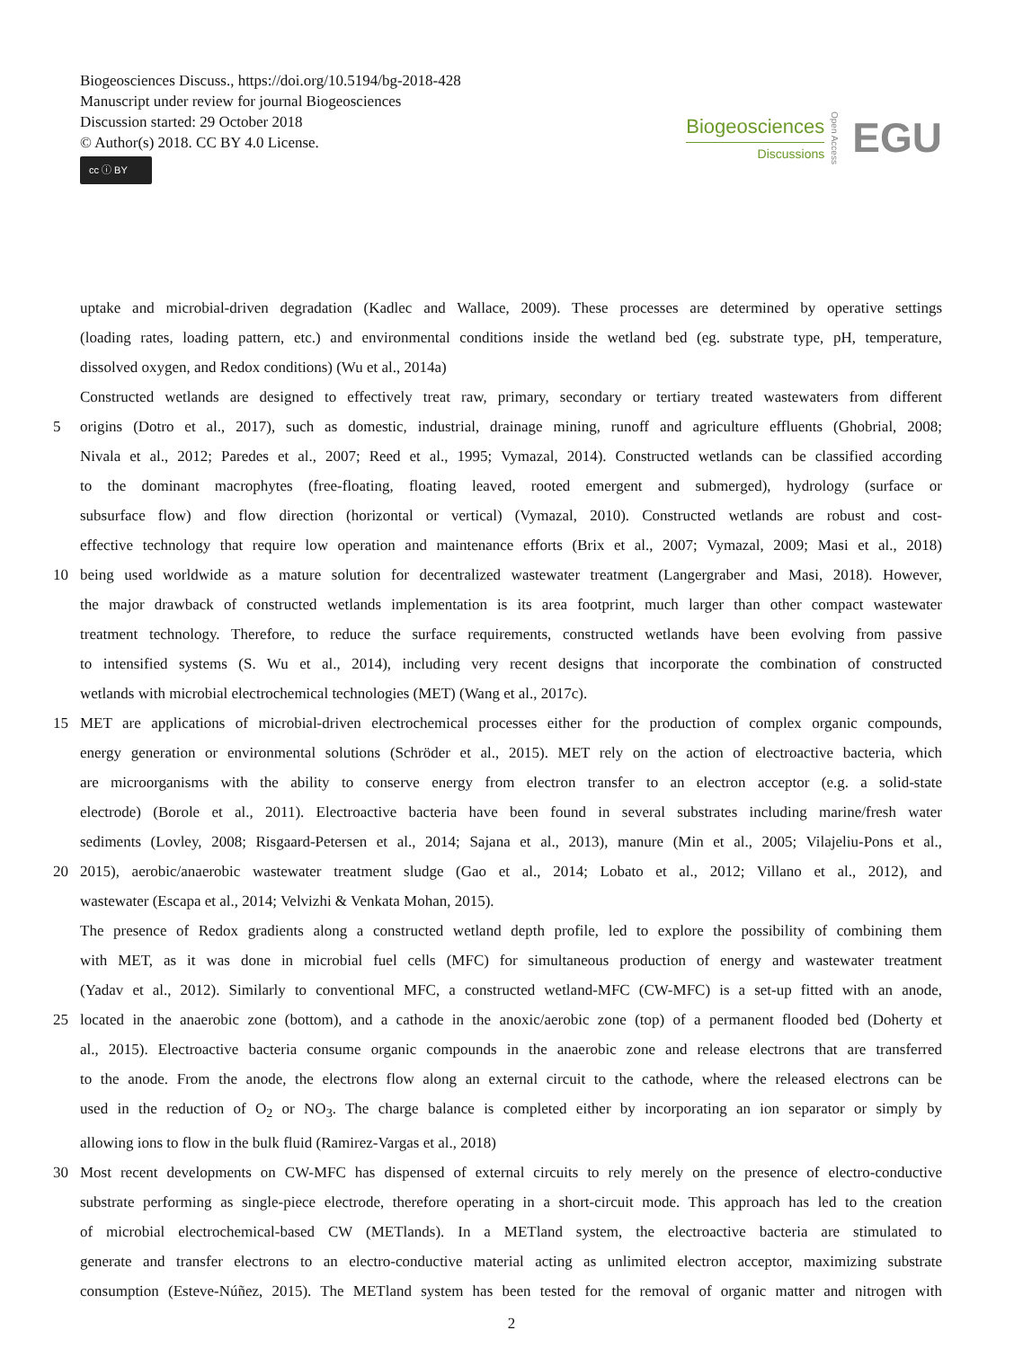Biogeosciences Discuss., https://doi.org/10.5194/bg-2018-428
Manuscript under review for journal Biogeosciences
Discussion started: 29 October 2018
© Author(s) 2018. CC BY 4.0 License.
cc ⓘ BY
Biogeosciences
Discussions
Open Access
EGU
uptake and microbial-driven degradation (Kadlec and Wallace, 2009). These processes are determined by operative settings
(loading rates, loading pattern, etc.) and environmental conditions inside the wetland bed (eg. substrate type, pH, temperature,
dissolved oxygen, and Redox conditions) (Wu et al., 2014a)
Constructed wetlands are designed to effectively treat raw, primary, secondary or tertiary treated wastewaters from different
5 origins (Dotro et al., 2017), such as domestic, industrial, drainage mining, runoff and agriculture effluents (Ghobrial, 2008;
Nivala et al., 2012; Paredes et al., 2007; Reed et al., 1995; Vymazal, 2014). Constructed wetlands can be classified according
to the dominant macrophytes (free-floating, floating leaved, rooted emergent and submerged), hydrology (surface or
subsurface flow) and flow direction (horizontal or vertical) (Vymazal, 2010). Constructed wetlands are robust and cost-
effective technology that require low operation and maintenance efforts (Brix et al., 2007; Vymazal, 2009; Masi et al., 2018)
10 being used worldwide as a mature solution for decentralized wastewater treatment (Langergraber and Masi, 2018). However,
the major drawback of constructed wetlands implementation is its area footprint, much larger than other compact wastewater
treatment technology. Therefore, to reduce the surface requirements, constructed wetlands have been evolving from passive
to intensified systems (S. Wu et al., 2014), including very recent designs that incorporate the combination of constructed
wetlands with microbial electrochemical technologies (MET) (Wang et al., 2017c).
15 MET are applications of microbial-driven electrochemical processes either for the production of complex organic compounds,
energy generation or environmental solutions (Schröder et al., 2015). MET rely on the action of electroactive bacteria, which
are microorganisms with the ability to conserve energy from electron transfer to an electron acceptor (e.g. a solid-state
electrode) (Borole et al., 2011). Electroactive bacteria have been found in several substrates including marine/fresh water
sediments (Lovley, 2008; Risgaard-Petersen et al., 2014; Sajana et al., 2013), manure (Min et al., 2005; Vilajeliu-Pons et al.,
20 2015), aerobic/anaerobic wastewater treatment sludge (Gao et al., 2014; Lobato et al., 2012; Villano et al., 2012), and
wastewater (Escapa et al., 2014; Velvizhi & Venkata Mohan, 2015).
The presence of Redox gradients along a constructed wetland depth profile, led to explore the possibility of combining them
with MET, as it was done in microbial fuel cells (MFC) for simultaneous production of energy and wastewater treatment
(Yadav et al., 2012). Similarly to conventional MFC, a constructed wetland-MFC (CW-MFC) is a set-up fitted with an anode,
25 located in the anaerobic zone (bottom), and a cathode in the anoxic/aerobic zone (top) of a permanent flooded bed (Doherty et
al., 2015). Electroactive bacteria consume organic compounds in the anaerobic zone and release electrons that are transferred
to the anode. From the anode, the electrons flow along an external circuit to the cathode, where the released electrons can be
used in the reduction of O<sub>2</sub> or NO<sub>3</sub>. The charge balance is completed either by incorporating an ion separator or simply by
allowing ions to flow in the bulk fluid (Ramirez-Vargas et al., 2018)
30 Most recent developments on CW-MFC has dispensed of external circuits to rely merely on the presence of electro-conductive
substrate performing as single-piece electrode, therefore operating in a short-circuit mode. This approach has led to the creation
of microbial electrochemical-based CW (METlands). In a METland system, the electroactive bacteria are stimulated to
generate and transfer electrons to an electro-conductive material acting as unlimited electron acceptor, maximizing substrate
consumption (Esteve-Núñez, 2015). The METland system has been tested for the removal of organic matter and nitrogen with
2